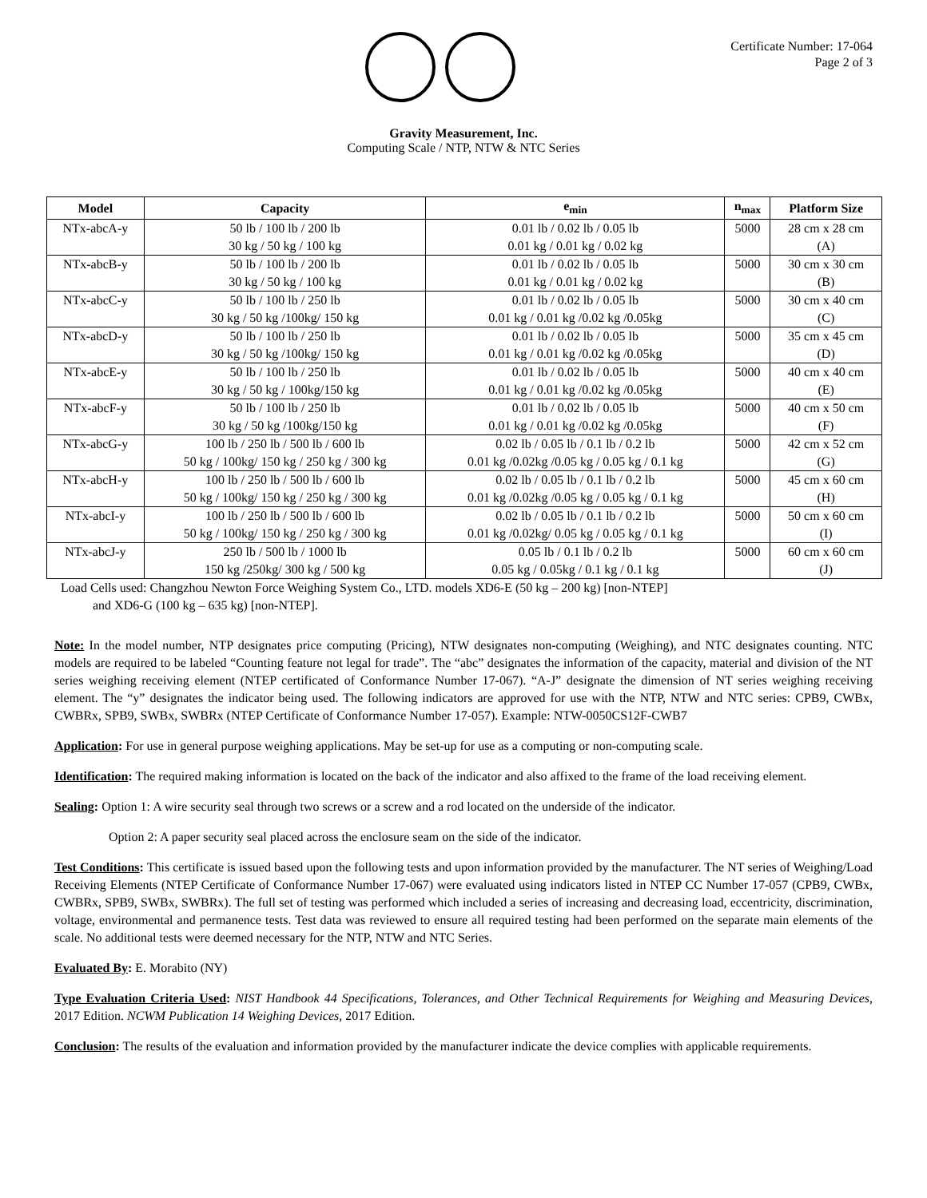Certificate Number: 17-064
Page 2 of 3
Gravity Measurement, Inc.
Computing Scale / NTP, NTW & NTC Series
| Model | Capacity | e<sub>min</sub> | n<sub>max</sub> | Platform Size |
| --- | --- | --- | --- | --- |
| NTx-abcA-y | 50 lb / 100 lb / 200 lb | 0.01 lb / 0.02 lb / 0.05 lb | 5000 | 28 cm x 28 cm |
| | 30 kg / 50 kg / 100 kg | 0.01 kg / 0.01 kg / 0.02 kg | | (A) |
| NTx-abcB-y | 50 lb / 100 lb / 200 lb | 0.01 lb / 0.02 lb / 0.05 lb | 5000 | 30 cm x 30 cm |
| | 30 kg / 50 kg / 100 kg | 0.01 kg / 0.01 kg / 0.02 kg | | (B) |
| NTx-abcC-y | 50 lb / 100 lb / 250 lb | 0.01 lb / 0.02 lb / 0.05 lb | 5000 | 30 cm x 40 cm |
| | 30 kg / 50 kg /100kg/ 150 kg | 0.01 kg / 0.01 kg /0.02 kg /0.05kg | | (C) |
| NTx-abcD-y | 50 lb / 100 lb / 250 lb | 0.01 lb / 0.02 lb / 0.05 lb | 5000 | 35 cm x 45 cm |
| | 30 kg / 50 kg /100kg/ 150 kg | 0.01 kg / 0.01 kg /0.02 kg /0.05kg | | (D) |
| NTx-abcE-y | 50 lb / 100 lb / 250 lb | 0.01 lb / 0.02 lb / 0.05 lb | 5000 | 40 cm x 40 cm |
| | 30 kg / 50 kg / 100kg/150 kg | 0.01 kg / 0.01 kg /0.02 kg /0.05kg | | (E) |
| NTx-abcF-y | 50 lb / 100 lb / 250 lb | 0.01 lb / 0.02 lb / 0.05 lb | 5000 | 40 cm x 50 cm |
| | 30 kg / 50 kg /100kg/150 kg | 0.01 kg / 0.01 kg /0.02 kg /0.05kg | | (F) |
| NTx-abcG-y | 100 lb / 250 lb / 500 lb / 600 lb | 0.02 lb / 0.05 lb / 0.1 lb / 0.2 lb | 5000 | 42 cm x 52 cm |
| | 50 kg / 100kg/ 150 kg / 250 kg / 300 kg | 0.01 kg /0.02kg /0.05 kg / 0.05 kg / 0.1 kg | | (G) |
| NTx-abcH-y | 100 lb / 250 lb / 500 lb / 600 lb | 0.02 lb / 0.05 lb / 0.1 lb / 0.2 lb | 5000 | 45 cm x 60 cm |
| | 50 kg / 100kg/ 150 kg / 250 kg / 300 kg | 0.01 kg /0.02kg /0.05 kg / 0.05 kg / 0.1 kg | | (H) |
| NTx-abcI-y | 100 lb / 250 lb / 500 lb / 600 lb | 0.02 lb / 0.05 lb / 0.1 lb / 0.2 lb | 5000 | 50 cm x 60 cm |
| | 50 kg / 100kg/ 150 kg / 250 kg / 300 kg | 0.01 kg /0.02kg/ 0.05 kg / 0.05 kg / 0.1 kg | | (I) |
| NTx-abcJ-y | 250 lb / 500 lb / 1000 lb | 0.05 lb / 0.1 lb / 0.2 lb | 5000 | 60 cm x 60 cm |
| | 150 kg /250kg/ 300 kg / 500 kg | 0.05 kg / 0.05kg / 0.1 kg / 0.1 kg | | (J) |
Load Cells used: Changzhou Newton Force Weighing System Co., LTD. models XD6-E (50 kg – 200 kg) [non-NTEP]
and XD6-G (100 kg – 635 kg) [non-NTEP].
Note: In the model number, NTP designates price computing (Pricing), NTW designates non-computing (Weighing), and NTC designates counting. NTC models are required to be labeled “Counting feature not legal for trade”. The “abc” designates the information of the capacity, material and division of the NT series weighing receiving element (NTEP certificated of Conformance Number 17-067). “A-J” designate the dimension of NT series weighing receiving element. The “y” designates the indicator being used. The following indicators are approved for use with the NTP, NTW and NTC series: CPB9, CWBx, CWBRx, SPB9, SWBx, SWBRx (NTEP Certificate of Conformance Number 17-057). Example: NTW-0050CS12F-CWB7
Application: For use in general purpose weighing applications. May be set-up for use as a computing or non-computing scale.
Identification: The required making information is located on the back of the indicator and also affixed to the frame of the load receiving element.
Sealing: Option 1: A wire security seal through two screws or a screw and a rod located on the underside of the indicator.
Option 2: A paper security seal placed across the enclosure seam on the side of the indicator.
Test Conditions: This certificate is issued based upon the following tests and upon information provided by the manufacturer. The NT series of Weighing/Load Receiving Elements (NTEP Certificate of Conformance Number 17-067) were evaluated using indicators listed in NTEP CC Number 17-057 (CPB9, CWBx, CWBRx, SPB9, SWBx, SWBRx). The full set of testing was performed which included a series of increasing and decreasing load, eccentricity, discrimination, voltage, environmental and permanence tests. Test data was reviewed to ensure all required testing had been performed on the separate main elements of the scale. No additional tests were deemed necessary for the NTP, NTW and NTC Series.
Evaluated By: E. Morabito (NY)
Type Evaluation Criteria Used: NIST Handbook 44 Specifications, Tolerances, and Other Technical Requirements for Weighing and Measuring Devices, 2017 Edition. NCWM Publication 14 Weighing Devices, 2017 Edition.
Conclusion: The results of the evaluation and information provided by the manufacturer indicate the device complies with applicable requirements.